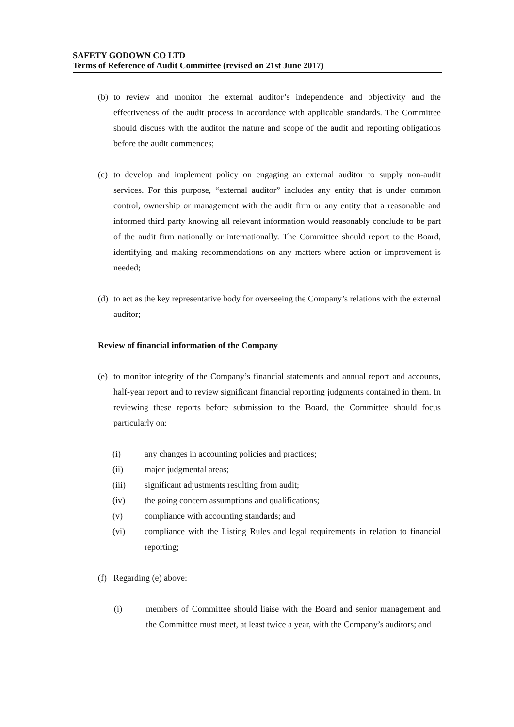SAFETY GODOWN CO LTD
Terms of Reference of Audit Committee (revised on 21st June 2017)
(b)
to review and monitor the external auditor’s independence and objectivity and the effectiveness of the audit process in accordance with applicable standards. The Committee should discuss with the auditor the nature and scope of the audit and reporting obligations before the audit commences;
(c)
to develop and implement policy on engaging an external auditor to supply non-audit services. For this purpose, “external auditor” includes any entity that is under common control, ownership or management with the audit firm or any entity that a reasonable and informed third party knowing all relevant information would reasonably conclude to be part of the audit firm nationally or internationally. The Committee should report to the Board, identifying and making recommendations on any matters where action or improvement is needed;
(d)
to act as the key representative body for overseeing the Company’s relations with the external auditor;
Review of financial information of the Company
(e)
to monitor integrity of the Company’s financial statements and annual report and accounts, half-year report and to review significant financial reporting judgments contained in them. In reviewing these reports before submission to the Board, the Committee should focus particularly on:
(i) any changes in accounting policies and practices;
(ii) major judgmental areas;
(iii) significant adjustments resulting from audit;
(iv) the going concern assumptions and qualifications;
(v) compliance with accounting standards; and
(vi) compliance with the Listing Rules and legal requirements in relation to financial reporting;
(f)
Regarding (e) above:
(i) members of Committee should liaise with the Board and senior management and the Committee must meet, at least twice a year, with the Company’s auditors; and